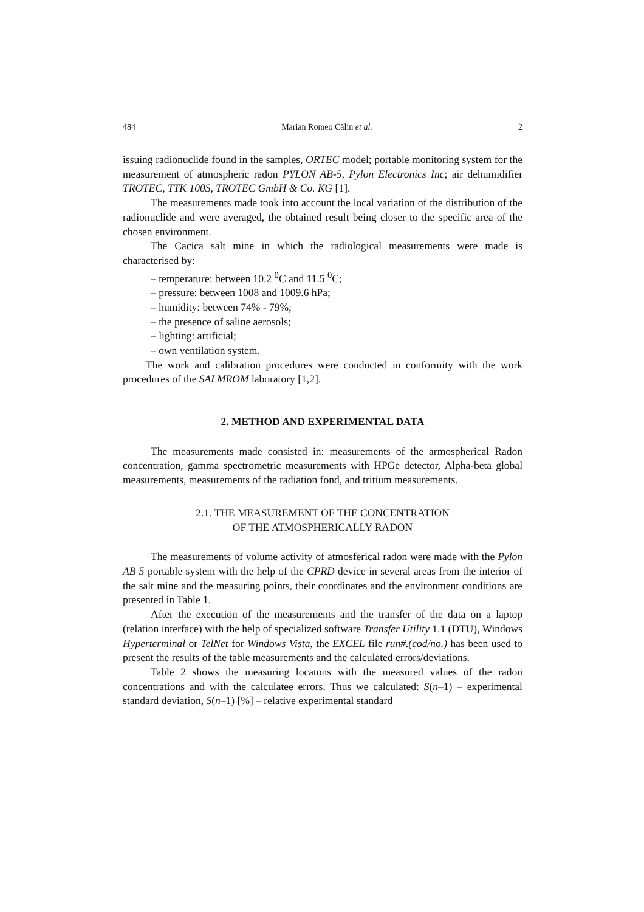484 Marian Romeo Călin et al. 2
issuing radionuclide found in the samples, ORTEC model; portable monitoring system for the measurement of atmospheric radon PYLON AB-5, Pylon Electronics Inc; air dehumidifier TROTEC, TTK 100S, TROTEC GmbH & Co. KG [1].
The measurements made took into account the local variation of the distribution of the radionuclide and were averaged, the obtained result being closer to the specific area of the chosen environment.
The Cacica salt mine in which the radiological measurements were made is characterised by:
– temperature: between 10.2 <sup>0</sup>C and 11.5 <sup>0</sup>C;
– pressure: between 1008 and 1009.6 hPa;
– humidity: between 74% - 79%;
– the presence of saline aerosols;
– lighting: artificial;
– own ventilation system.
The work and calibration procedures were conducted in conformity with the work procedures of the SALMROM laboratory [1,2].
2. METHOD AND EXPERIMENTAL DATA
The measurements made consisted in: measurements of the armospherical Radon concentration, gamma spectrometric measurements with HPGe detector, Alpha-beta global measurements, measurements of the radiation fond, and tritium measurements.
2.1. THE MEASUREMENT OF THE CONCENTRATION
OF THE ATMOSPHERICALLY RADON
The measurements of volume activity of atmosferical radon were made with the Pylon AB 5 portable system with the help of the CPRD device in several areas from the interior of the salt mine and the measuring points, their coordinates and the environment conditions are presented in Table 1.
After the execution of the measurements and the transfer of the data on a laptop (relation interface) with the help of specialized software Transfer Utility 1.1 (DTU), Windows Hyperterminal or TelNet for Windows Vista, the EXCEL file run#.(cod/no.) has been used to present the results of the table measurements and the calculated errors/deviations.
Table 2 shows the measuring locatons with the measured values of the radon concentrations and with the calculatee errors. Thus we calculated: S(n–1) – experimental standard deviation, S(n–1) [%] – relative experimental standard